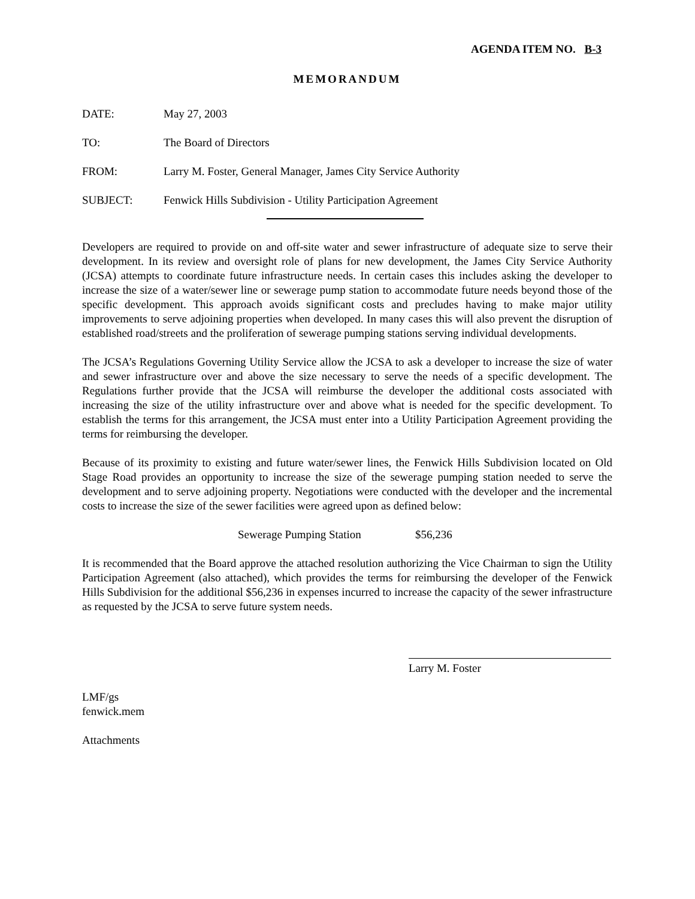AGENDA ITEM NO. B-3
MEMORANDUM
DATE: May 27, 2003
TO: The Board of Directors
FROM: Larry M. Foster, General Manager, James City Service Authority
SUBJECT: Fenwick Hills Subdivision - Utility Participation Agreement
Developers are required to provide on and off-site water and sewer infrastructure of adequate size to serve their development. In its review and oversight role of plans for new development, the James City Service Authority (JCSA) attempts to coordinate future infrastructure needs. In certain cases this includes asking the developer to increase the size of a water/sewer line or sewerage pump station to accommodate future needs beyond those of the specific development. This approach avoids significant costs and precludes having to make major utility improvements to serve adjoining properties when developed. In many cases this will also prevent the disruption of established road/streets and the proliferation of sewerage pumping stations serving individual developments.
The JCSA’s Regulations Governing Utility Service allow the JCSA to ask a developer to increase the size of water and sewer infrastructure over and above the size necessary to serve the needs of a specific development. The Regulations further provide that the JCSA will reimburse the developer the additional costs associated with increasing the size of the utility infrastructure over and above what is needed for the specific development. To establish the terms for this arrangement, the JCSA must enter into a Utility Participation Agreement providing the terms for reimbursing the developer.
Because of its proximity to existing and future water/sewer lines, the Fenwick Hills Subdivision located on Old Stage Road provides an opportunity to increase the size of the sewerage pumping station needed to serve the development and to serve adjoining property. Negotiations were conducted with the developer and the incremental costs to increase the size of the sewer facilities were agreed upon as defined below:
Sewerage Pumping Station $56,236
It is recommended that the Board approve the attached resolution authorizing the Vice Chairman to sign the Utility Participation Agreement (also attached), which provides the terms for reimbursing the developer of the Fenwick Hills Subdivision for the additional $56,236 in expenses incurred to increase the capacity of the sewer infrastructure as requested by the JCSA to serve future system needs.
Larry M. Foster
LMF/gs
fenwick.mem
Attachments